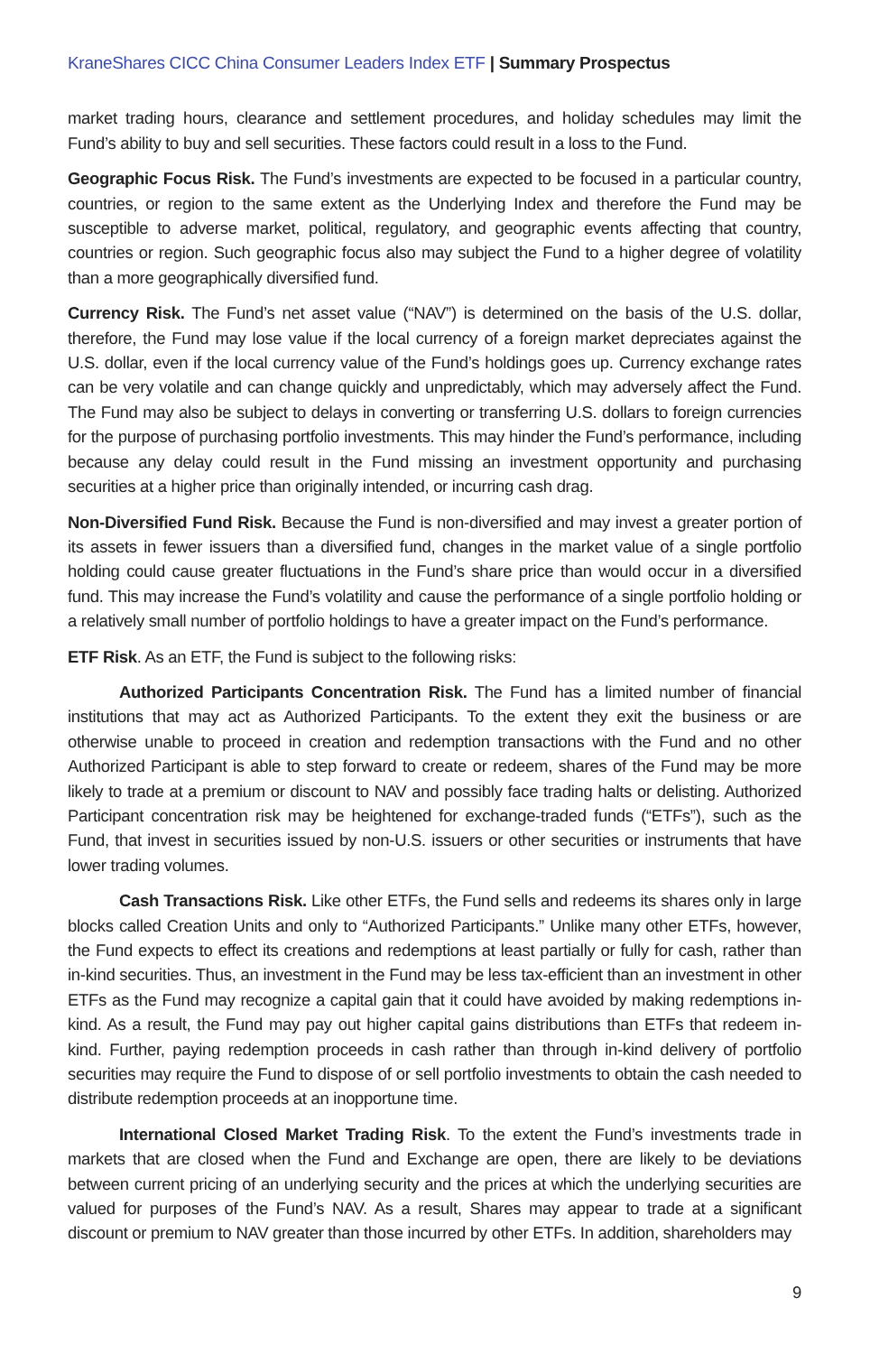KraneShares CICC China Consumer Leaders Index ETF | Summary Prospectus
market trading hours, clearance and settlement procedures, and holiday schedules may limit the Fund’s ability to buy and sell securities. These factors could result in a loss to the Fund.
Geographic Focus Risk. The Fund’s investments are expected to be focused in a particular country, countries, or region to the same extent as the Underlying Index and therefore the Fund may be susceptible to adverse market, political, regulatory, and geographic events affecting that country, countries or region. Such geographic focus also may subject the Fund to a higher degree of volatility than a more geographically diversified fund.
Currency Risk. The Fund’s net asset value (“NAV”) is determined on the basis of the U.S. dollar, therefore, the Fund may lose value if the local currency of a foreign market depreciates against the U.S. dollar, even if the local currency value of the Fund’s holdings goes up. Currency exchange rates can be very volatile and can change quickly and unpredictably, which may adversely affect the Fund. The Fund may also be subject to delays in converting or transferring U.S. dollars to foreign currencies for the purpose of purchasing portfolio investments. This may hinder the Fund’s performance, including because any delay could result in the Fund missing an investment opportunity and purchasing securities at a higher price than originally intended, or incurring cash drag.
Non-Diversified Fund Risk. Because the Fund is non-diversified and may invest a greater portion of its assets in fewer issuers than a diversified fund, changes in the market value of a single portfolio holding could cause greater fluctuations in the Fund’s share price than would occur in a diversified fund. This may increase the Fund’s volatility and cause the performance of a single portfolio holding or a relatively small number of portfolio holdings to have a greater impact on the Fund’s performance.
ETF Risk. As an ETF, the Fund is subject to the following risks:
Authorized Participants Concentration Risk. The Fund has a limited number of financial institutions that may act as Authorized Participants. To the extent they exit the business or are otherwise unable to proceed in creation and redemption transactions with the Fund and no other Authorized Participant is able to step forward to create or redeem, shares of the Fund may be more likely to trade at a premium or discount to NAV and possibly face trading halts or delisting. Authorized Participant concentration risk may be heightened for exchange-traded funds (“ETFs”), such as the Fund, that invest in securities issued by non-U.S. issuers or other securities or instruments that have lower trading volumes.
Cash Transactions Risk. Like other ETFs, the Fund sells and redeems its shares only in large blocks called Creation Units and only to “Authorized Participants.” Unlike many other ETFs, however, the Fund expects to effect its creations and redemptions at least partially or fully for cash, rather than in-kind securities. Thus, an investment in the Fund may be less tax-efficient than an investment in other ETFs as the Fund may recognize a capital gain that it could have avoided by making redemptions in-kind. As a result, the Fund may pay out higher capital gains distributions than ETFs that redeem in-kind. Further, paying redemption proceeds in cash rather than through in-kind delivery of portfolio securities may require the Fund to dispose of or sell portfolio investments to obtain the cash needed to distribute redemption proceeds at an inopportune time.
International Closed Market Trading Risk. To the extent the Fund’s investments trade in markets that are closed when the Fund and Exchange are open, there are likely to be deviations between current pricing of an underlying security and the prices at which the underlying securities are valued for purposes of the Fund’s NAV. As a result, Shares may appear to trade at a significant discount or premium to NAV greater than those incurred by other ETFs. In addition, shareholders may
9